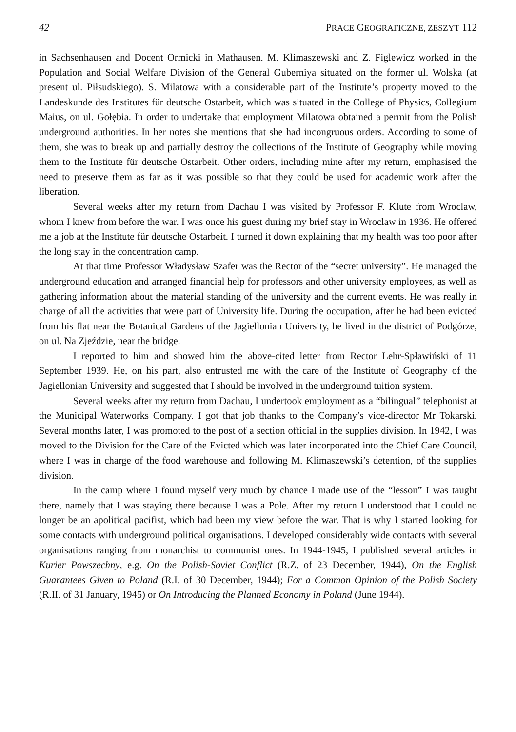42 PRACE GEOGRAFICZNE, ZESZYT 112
in Sachsenhausen and Docent Ormicki in Mathausen. M. Klimaszewski and Z. Figlewicz worked in the Population and Social Welfare Division of the General Guberniya situated on the former ul. Wolska (at present ul. Piłsudskiego). S. Milatowa with a considerable part of the Institute’s property moved to the Landeskunde des Institutes für deutsche Ostarbeit, which was situated in the College of Physics, Collegium Maius, on ul. Gołębia. In order to undertake that employment Milatowa obtained a permit from the Polish underground authorities. In her notes she mentions that she had incongruous orders. According to some of them, she was to break up and partially destroy the collections of the Institute of Geography while moving them to the Institute für deutsche Ostarbeit. Other orders, including mine after my return, emphasised the need to preserve them as far as it was possible so that they could be used for academic work after the liberation.
Several weeks after my return from Dachau I was visited by Professor F. Klute from Wroclaw, whom I knew from before the war. I was once his guest during my brief stay in Wroclaw in 1936. He offered me a job at the Institute für deutsche Ostarbeit. I turned it down explaining that my health was too poor after the long stay in the concentration camp.
At that time Professor Władysław Szafer was the Rector of the “secret university”. He managed the underground education and arranged financial help for professors and other university employees, as well as gathering information about the material standing of the university and the current events. He was really in charge of all the activities that were part of University life. During the occupation, after he had been evicted from his flat near the Botanical Gardens of the Jagiellonian University, he lived in the district of Podgórze, on ul. Na Zjeździe, near the bridge.
I reported to him and showed him the above-cited letter from Rector Lehr-Spławiński of 11 September 1939. He, on his part, also entrusted me with the care of the Institute of Geography of the Jagiellonian University and suggested that I should be involved in the underground tuition system.
Several weeks after my return from Dachau, I undertook employment as a “bilingual” telephonist at the Municipal Waterworks Company. I got that job thanks to the Company’s vice-director Mr Tokarski. Several months later, I was promoted to the post of a section official in the supplies division. In 1942, I was moved to the Division for the Care of the Evicted which was later incorporated into the Chief Care Council, where I was in charge of the food warehouse and following M. Klimaszewski’s detention, of the supplies division.
In the camp where I found myself very much by chance I made use of the “lesson” I was taught there, namely that I was staying there because I was a Pole. After my return I understood that I could no longer be an apolitical pacifist, which had been my view before the war. That is why I started looking for some contacts with underground political organisations. I developed considerably wide contacts with several organisations ranging from monarchist to communist ones. In 1944-1945, I published several articles in Kurier Powszechny, e.g. On the Polish-Soviet Conflict (R.Z. of 23 December, 1944), On the English Guarantees Given to Poland (R.I. of 30 December, 1944); For a Common Opinion of the Polish Society (R.II. of 31 January, 1945) or On Introducing the Planned Economy in Poland (June 1944).